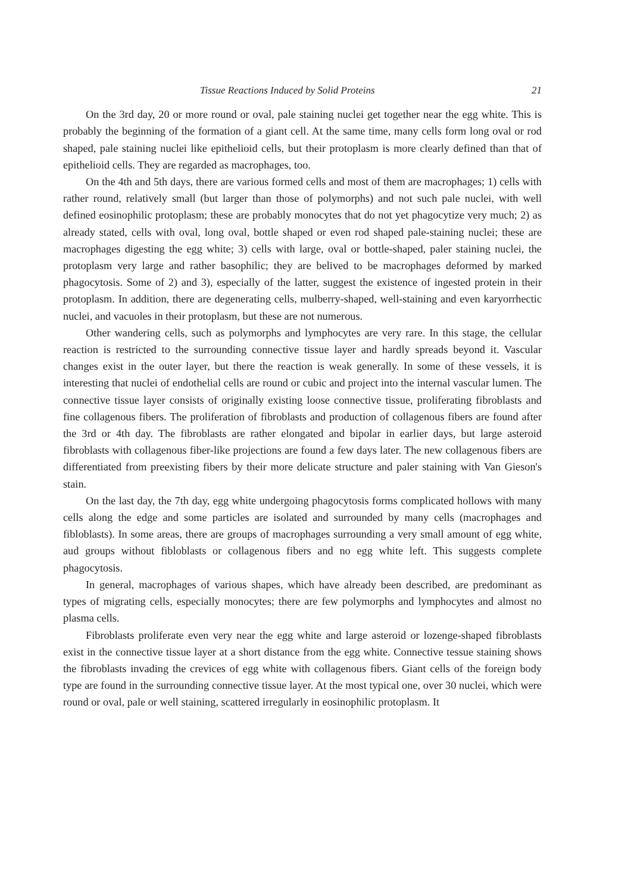Tissue Reactions Induced by Solid Proteins 21
On the 3rd day, 20 or more round or oval, pale staining nuclei get together near the egg white. This is probably the beginning of the formation of a giant cell. At the same time, many cells form long oval or rod shaped, pale staining nuclei like epithelioid cells, but their protoplasm is more clearly defined than that of epithelioid cells. They are regarded as macrophages, too.
On the 4th and 5th days, there are various formed cells and most of them are macrophages; 1) cells with rather round, relatively small (but larger than those of polymorphs) and not such pale nuclei, with well defined eosinophilic protoplasm; these are probably monocytes that do not yet phagocytize very much; 2) as already stated, cells with oval, long oval, bottle shaped or even rod shaped pale-staining nuclei; these are macrophages digesting the egg white; 3) cells with large, oval or bottle-shaped, paler staining nuclei, the protoplasm very large and rather basophilic; they are belived to be macrophages deformed by marked phagocytosis. Some of 2) and 3), especially of the latter, suggest the existence of ingested protein in their protoplasm. In addition, there are degenerating cells, mulberry-shaped, well-staining and even karyorrhectic nuclei, and vacuoles in their protoplasm, but these are not numerous.
Other wandering cells, such as polymorphs and lymphocytes are very rare. In this stage, the cellular reaction is restricted to the surrounding connective tissue layer and hardly spreads beyond it. Vascular changes exist in the outer layer, but there the reaction is weak generally. In some of these vessels, it is interesting that nuclei of endothelial cells are round or cubic and project into the internal vascular lumen. The connective tissue layer consists of originally existing loose connective tissue, proliferating fibroblasts and fine collagenous fibers. The proliferation of fibroblasts and production of collagenous fibers are found after the 3rd or 4th day. The fibroblasts are rather elongated and bipolar in earlier days, but large asteroid fibroblasts with collagenous fiber-like projections are found a few days later. The new collagenous fibers are differentiated from preexisting fibers by their more delicate structure and paler staining with Van Gieson's stain.
On the last day, the 7th day, egg white undergoing phagocytosis forms complicated hollows with many cells along the edge and some particles are isolated and surrounded by many cells (macrophages and fibloblasts). In some areas, there are groups of macrophages surrounding a very small amount of egg white, aud groups without fibloblasts or collagenous fibers and no egg white left. This suggests complete phagocytosis.
In general, macrophages of various shapes, which have already been described, are predominant as types of migrating cells, especially monocytes; there are few polymorphs and lymphocytes and almost no plasma cells.
Fibroblasts proliferate even very near the egg white and large asteroid or lozenge-shaped fibroblasts exist in the connective tissue layer at a short distance from the egg white. Connective tessue staining shows the fibroblasts invading the crevices of egg white with collagenous fibers. Giant cells of the foreign body type are found in the surrounding connective tissue layer. At the most typical one, over 30 nuclei, which were round or oval, pale or well staining, scattered irregularly in eosinophilic protoplasm. It